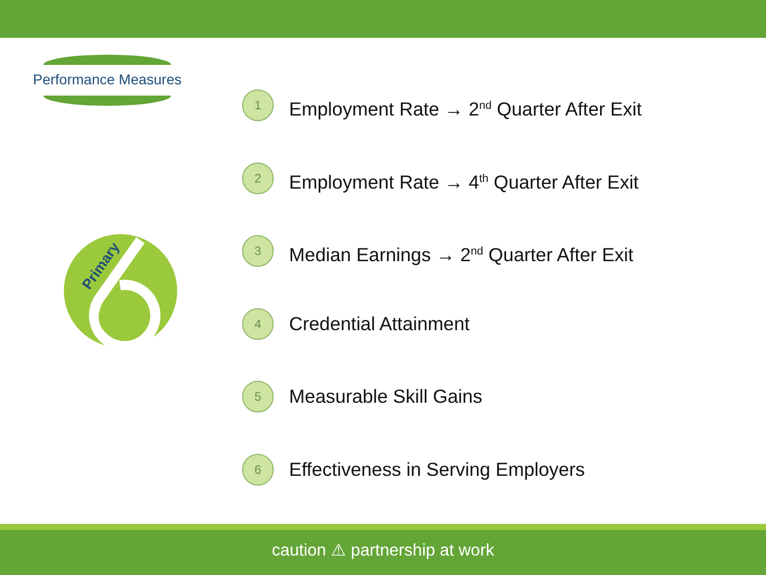Performance Measures
Primary
1 Employment Rate → 2<sup>nd</sup> Quarter After Exit
2 Employment Rate → 4<sup>th</sup> Quarter After Exit
3 Median Earnings → 2<sup>nd</sup> Quarter After Exit
4 Credential Attainment
5 Measurable Skill Gains
6 Effectiveness in Serving Employers
caution ⚠ partnership at work